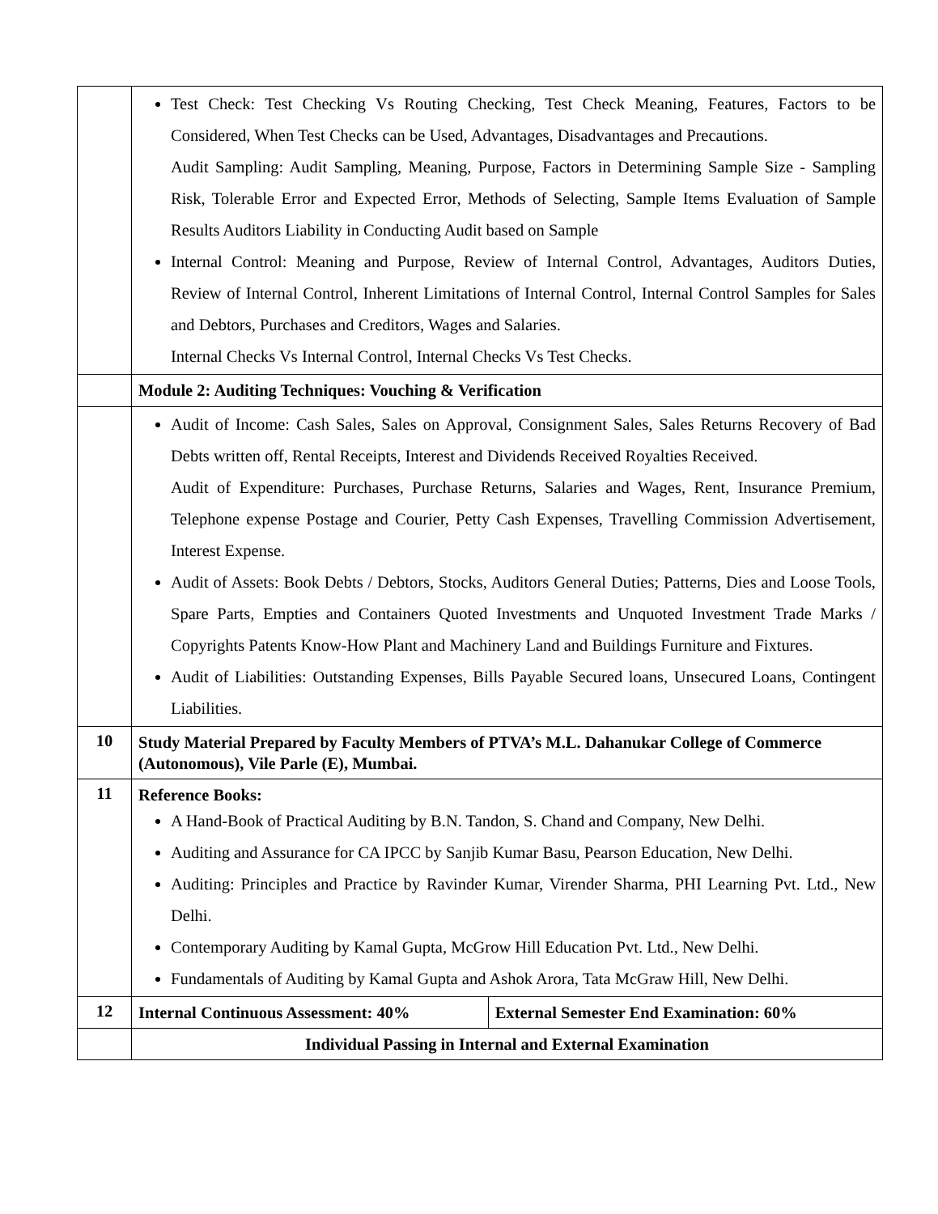| | Test Check: Test Checking Vs Routing Checking, Test Check Meaning, Features, Factors to be Considered, When Test Checks can be Used, Advantages, Disadvantages and Precautions. Audit Sampling: Audit Sampling, Meaning, Purpose, Factors in Determining Sample Size - Sampling Risk, Tolerable Error and Expected Error, Methods of Selecting, Sample Items Evaluation of Sample Results Auditors Liability in Conducting Audit based on Sample Internal Control: Meaning and Purpose, Review of Internal Control, Advantages, Auditors Duties, Review of Internal Control, Inherent Limitations of Internal Control, Internal Control Samples for Sales and Debtors, Purchases and Creditors, Wages and Salaries. Internal Checks Vs Internal Control, Internal Checks Vs Test Checks. | |
| | Module 2: Auditing Techniques: Vouching & Verification | |
| | Audit of Income: Cash Sales, Sales on Approval, Consignment Sales, Sales Returns Recovery of Bad Debts written off, Rental Receipts, Interest and Dividends Received Royalties Received. Audit of Expenditure: Purchases, Purchase Returns, Salaries and Wages, Rent, Insurance Premium, Telephone expense Postage and Courier, Petty Cash Expenses, Travelling Commission Advertisement, Interest Expense. Audit of Assets: Book Debts / Debtors, Stocks, Auditors General Duties; Patterns, Dies and Loose Tools, Spare Parts, Empties and Containers Quoted Investments and Unquoted Investment Trade Marks / Copyrights Patents Know-How Plant and Machinery Land and Buildings Furniture and Fixtures. Audit of Liabilities: Outstanding Expenses, Bills Payable Secured loans, Unsecured Loans, Contingent Liabilities. | |
| 10 | Study Material Prepared by Faculty Members of PTVA’s M.L. Dahanukar College of Commerce (Autonomous), Vile Parle (E), Mumbai. | |
| 11 | Reference Books: A Hand-Book of Practical Auditing by B.N. Tandon, S. Chand and Company, New Delhi. Auditing and Assurance for CA IPCC by Sanjib Kumar Basu, Pearson Education, New Delhi. Auditing: Principles and Practice by Ravinder Kumar, Virender Sharma, PHI Learning Pvt. Ltd., New Delhi. Contemporary Auditing by Kamal Gupta, McGrow Hill Education Pvt. Ltd., New Delhi. Fundamentals of Auditing by Kamal Gupta and Ashok Arora, Tata McGraw Hill, New Delhi. | |
| 12 | Internal Continuous Assessment: 40% | External Semester End Examination: 60% |
| | Individual Passing in Internal and External Examination | |